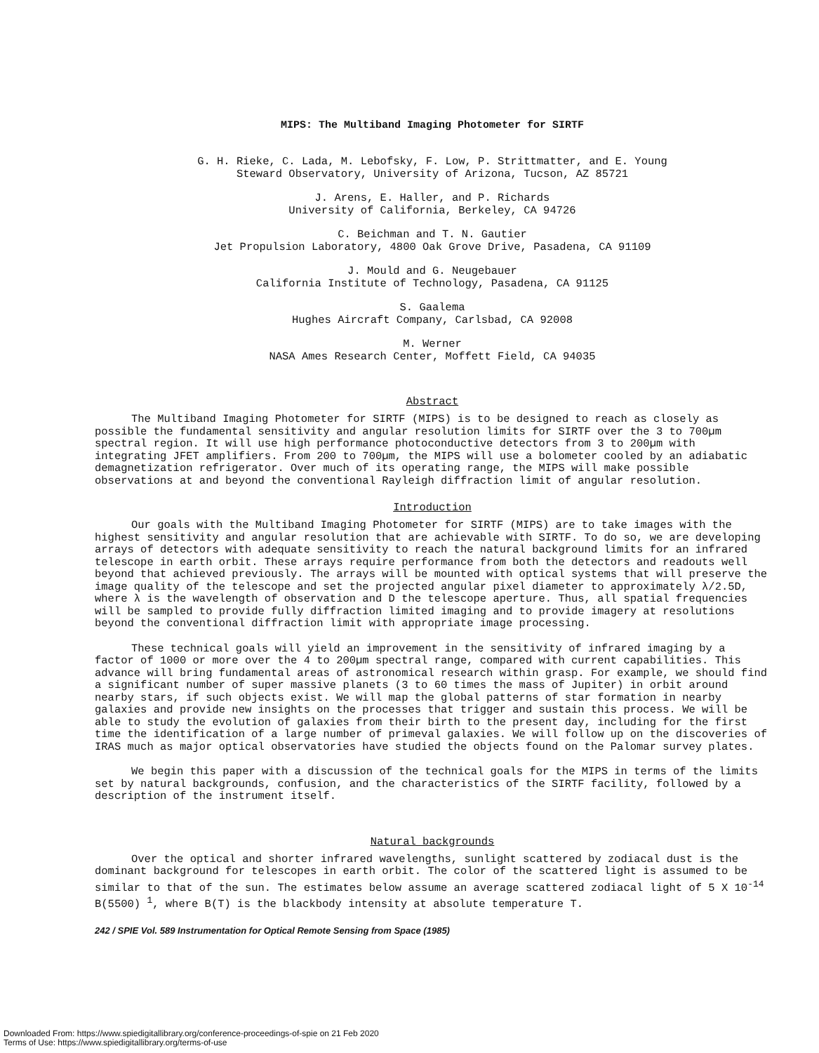MIPS: The Multiband Imaging Photometer for SIRTF
G. H. Rieke, C. Lada, M. Lebofsky, F. Low, P. Strittmatter, and E. Young
Steward Observatory, University of Arizona, Tucson, AZ 85721
J. Arens, E. Haller, and P. Richards
University of California, Berkeley, CA 94726
C. Beichman and T. N. Gautier
Jet Propulsion Laboratory, 4800 Oak Grove Drive, Pasadena, CA 91109
J. Mould and G. Neugebauer
California Institute of Technology, Pasadena, CA 91125
S. Gaalema
Hughes Aircraft Company, Carlsbad, CA 92008
M. Werner
NASA Ames Research Center, Moffett Field, CA 94035
Abstract
The Multiband Imaging Photometer for SIRTF (MIPS) is to be designed to reach as closely as possible the fundamental sensitivity and angular resolution limits for SIRTF over the 3 to 700µm spectral region. It will use high performance photoconductive detectors from 3 to 200µm with integrating JFET amplifiers. From 200 to 700µm, the MIPS will use a bolometer cooled by an adiabatic demagnetization refrigerator. Over much of its operating range, the MIPS will make possible observations at and beyond the conventional Rayleigh diffraction limit of angular resolution.
Introduction
Our goals with the Multiband Imaging Photometer for SIRTF (MIPS) are to take images with the highest sensitivity and angular resolution that are achievable with SIRTF. To do so, we are developing arrays of detectors with adequate sensitivity to reach the natural background limits for an infrared telescope in earth orbit. These arrays require performance from both the detectors and readouts well beyond that achieved previously. The arrays will be mounted with optical systems that will preserve the image quality of the telescope and set the projected angular pixel diameter to approximately λ/2.5D, where λ is the wavelength of observation and D the telescope aperture. Thus, all spatial frequencies will be sampled to provide fully diffraction limited imaging and to provide imagery at resolutions beyond the conventional diffraction limit with appropriate image processing.
These technical goals will yield an improvement in the sensitivity of infrared imaging by a factor of 1000 or more over the 4 to 200µm spectral range, compared with current capabilities. This advance will bring fundamental areas of astronomical research within grasp. For example, we should find a significant number of super massive planets (3 to 60 times the mass of Jupiter) in orbit around nearby stars, if such objects exist. We will map the global patterns of star formation in nearby galaxies and provide new insights on the processes that trigger and sustain this process. We will be able to study the evolution of galaxies from their birth to the present day, including for the first time the identification of a large number of primeval galaxies. We will follow up on the discoveries of IRAS much as major optical observatories have studied the objects found on the Palomar survey plates.
We begin this paper with a discussion of the technical goals for the MIPS in terms of the limits set by natural backgrounds, confusion, and the characteristics of the SIRTF facility, followed by a description of the instrument itself.
Natural backgrounds
Over the optical and shorter infrared wavelengths, sunlight scattered by zodiacal dust is the dominant background for telescopes in earth orbit. The color of the scattered light is assumed to be similar to that of the sun. The estimates below assume an average scattered zodiacal light of 5 X 10<sup>-14</sup> B(5500) <sup>1</sup>, where B(T) is the blackbody intensity at absolute temperature T.
242 / SPIE Vol. 589 Instrumentation for Optical Remote Sensing from Space (1985)
Downloaded From: https://www.spiedigitallibrary.org/conference-proceedings-of-spie on 21 Feb 2020
Terms of Use: https://www.spiedigitallibrary.org/terms-of-use